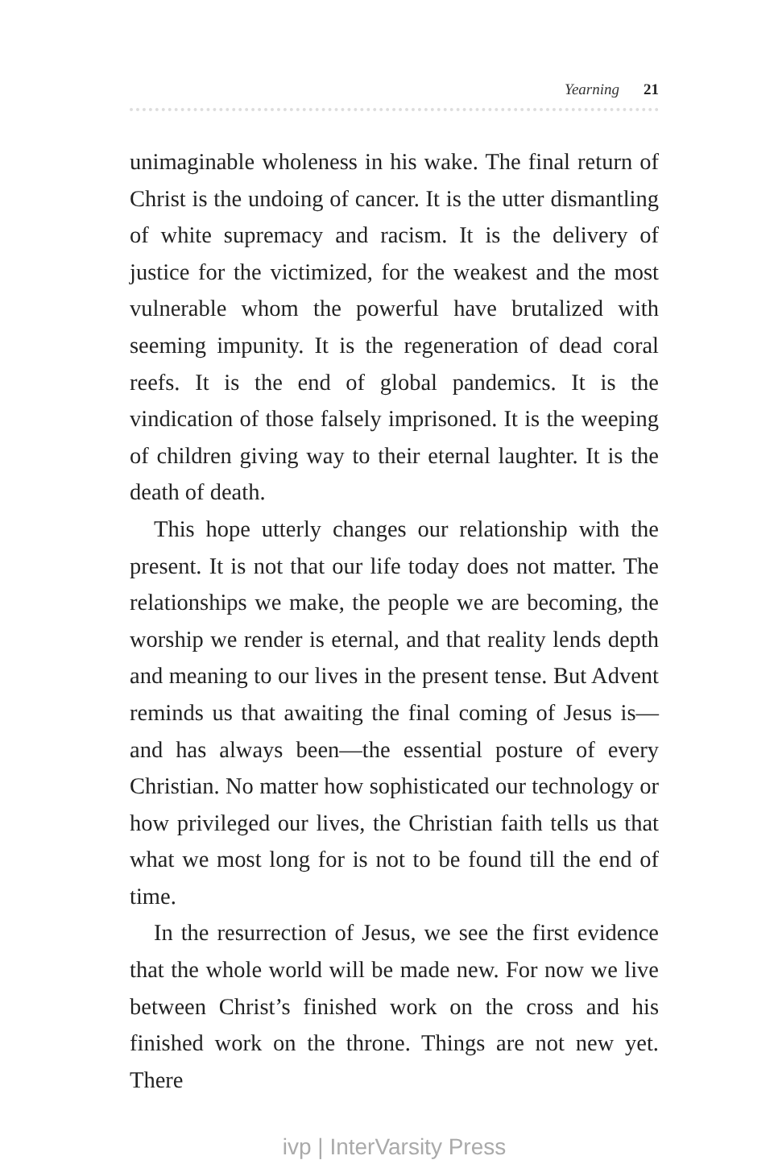Yearning 21
unimaginable wholeness in his wake. The final return of Christ is the undoing of cancer. It is the utter dismantling of white supremacy and racism. It is the delivery of justice for the victimized, for the weakest and the most vulnerable whom the powerful have brutalized with seeming impunity. It is the regeneration of dead coral reefs. It is the end of global pandemics. It is the vindication of those falsely imprisoned. It is the weeping of children giving way to their eternal laughter. It is the death of death.
This hope utterly changes our relationship with the present. It is not that our life today does not matter. The relationships we make, the people we are becoming, the worship we render is eternal, and that reality lends depth and meaning to our lives in the present tense. But Advent reminds us that awaiting the final coming of Jesus is—and has always been—the essential posture of every Christian. No matter how sophisticated our technology or how privileged our lives, the Christian faith tells us that what we most long for is not to be found till the end of time.
In the resurrection of Jesus, we see the first evidence that the whole world will be made new. For now we live between Christ’s finished work on the cross and his finished work on the throne. Things are not new yet. There
ivp | InterVarsity Press